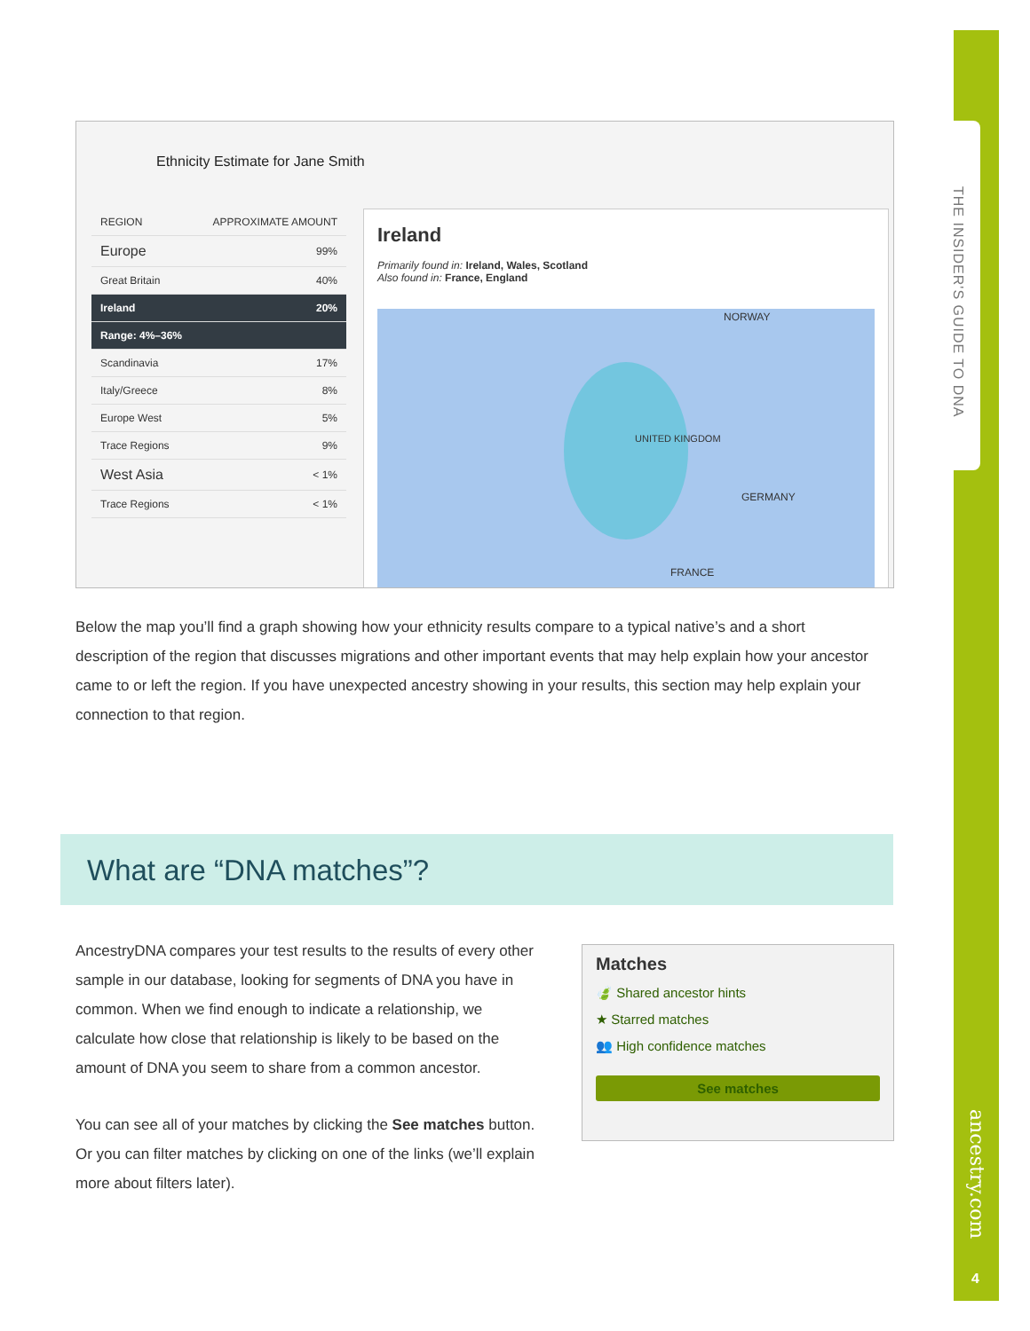THE INSIDER'S GUIDE TO DNA
ancestry.com
4
Ethnicity Estimate for Jane Smith
| REGION | APPROXIMATE AMOUNT |
| Europe | 99% |
| Great Britain | 40% |
| Ireland | 20% |
| Range: 4%–36% | |
| Scandinavia | 17% |
| Italy/Greece | 8% |
| Europe West | 5% |
| Trace Regions | 9% |
| West Asia | < 1% |
| Trace Regions | < 1% |
Ireland
Primarily found in: Ireland, Wales, Scotland
Also found in: France, England
NORWAY
UNITED KINGDOM
GERMANY
FRANCE
Below the map you’ll find a graph showing how your ethnicity results compare to a typical native’s and a short description of the region that discusses migrations and other important events that may help explain how your ancestor came to or left the region. If you have unexpected ancestry showing in your results, this section may help explain your connection to that region.
What are “DNA matches”?
AncestryDNA compares your test results to the results of every other sample in our database, looking for segments of DNA you have in common. When we find enough to indicate a relationship, we calculate how close that relationship is likely to be based on the amount of DNA you seem to share from a common ancestor.
You can see all of your matches by clicking the See matches button. Or you can filter matches by clicking on one of the links (we’ll explain more about filters later).
Matches
🍃 Shared ancestor hints
★ Starred matches
👥 High confidence matches
See matches